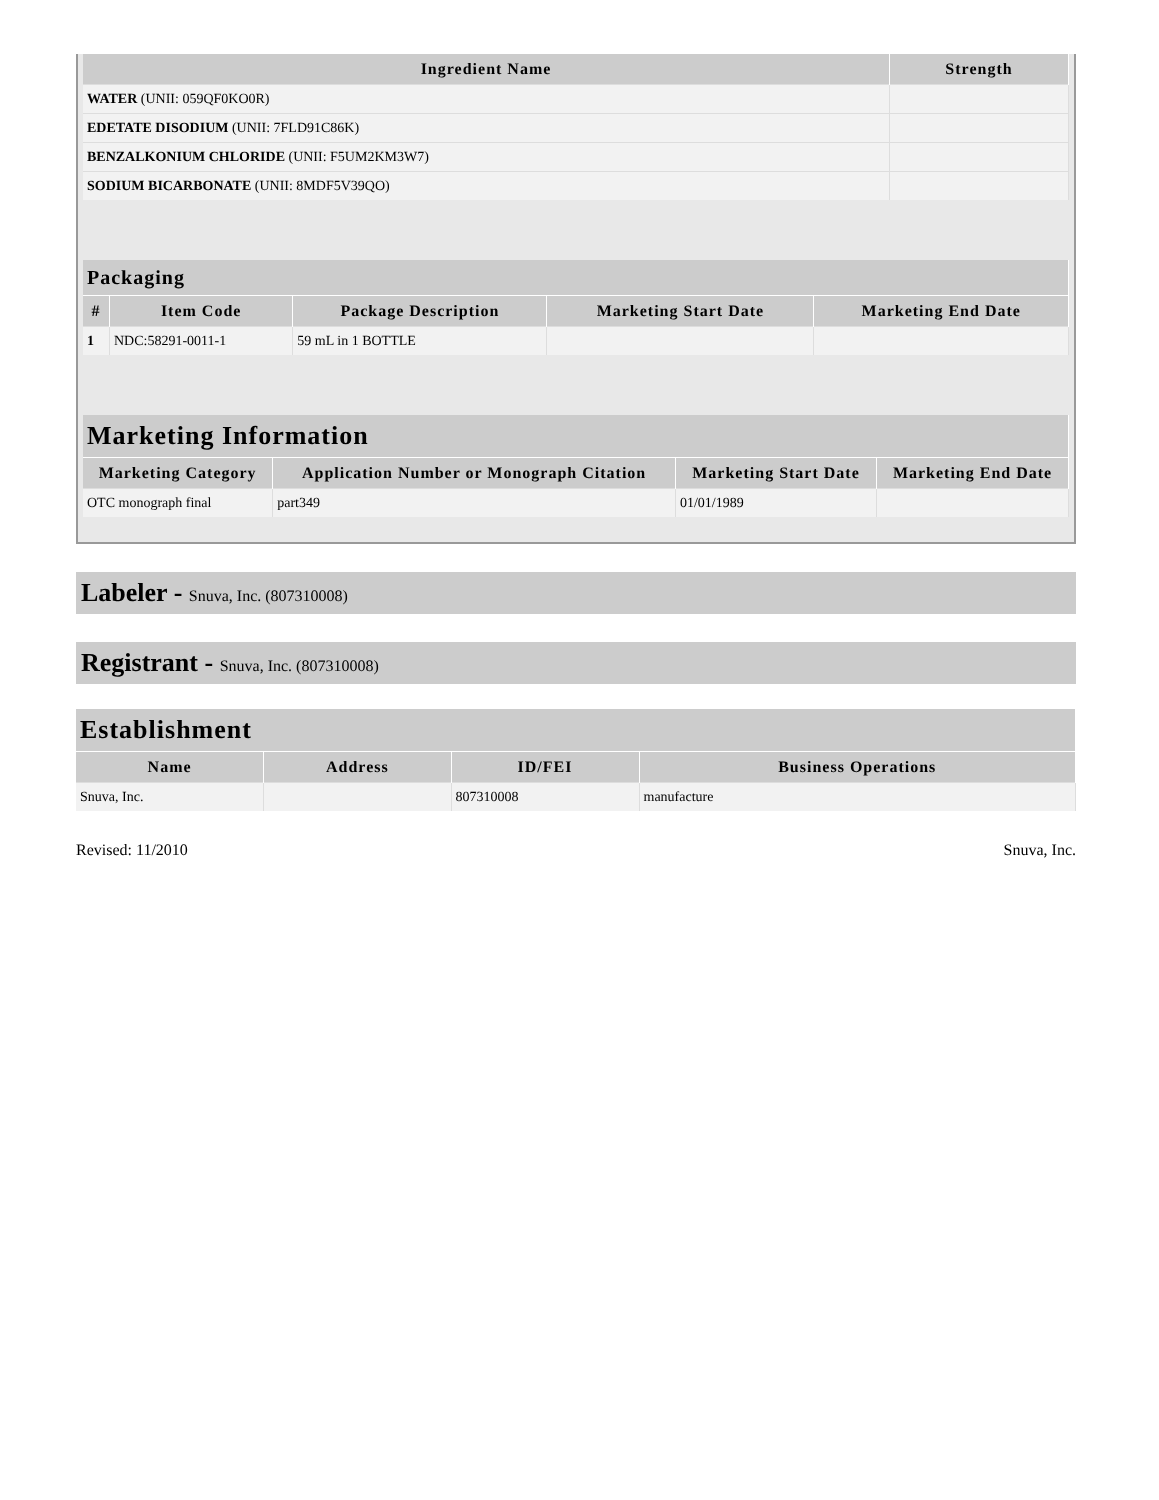| Ingredient Name | Strength |
| --- | --- |
| WATER (UNII: 059QF0KO0R) | |
| EDETATE DISODIUM (UNII: 7FLD91C86K) | |
| BENZALKONIUM CHLORIDE (UNII: F5UM2KM3W7) | |
| SODIUM BICARBONATE (UNII: 8MDF5V39QO) | |
| Packaging | | | | |
| --- | --- | --- | --- | --- |
| # | Item Code | Package Description | Marketing Start Date | Marketing End Date |
| 1 | NDC:58291-0011-1 | 59 mL in 1 BOTTLE | | |
| Marketing Information | | | |
| --- | --- | --- | --- |
| Marketing Category | Application Number or Monograph Citation | Marketing Start Date | Marketing End Date |
| OTC monograph final | part349 | 01/01/1989 | |
Labeler - Snuva, Inc. (807310008)
Registrant - Snuva, Inc. (807310008)
| Establishment | | | |
| --- | --- | --- | --- |
| Name | Address | ID/FEI | Business Operations |
| Snuva, Inc. | | 807310008 | manufacture |
Revised: 11/2010 Snuva, Inc.